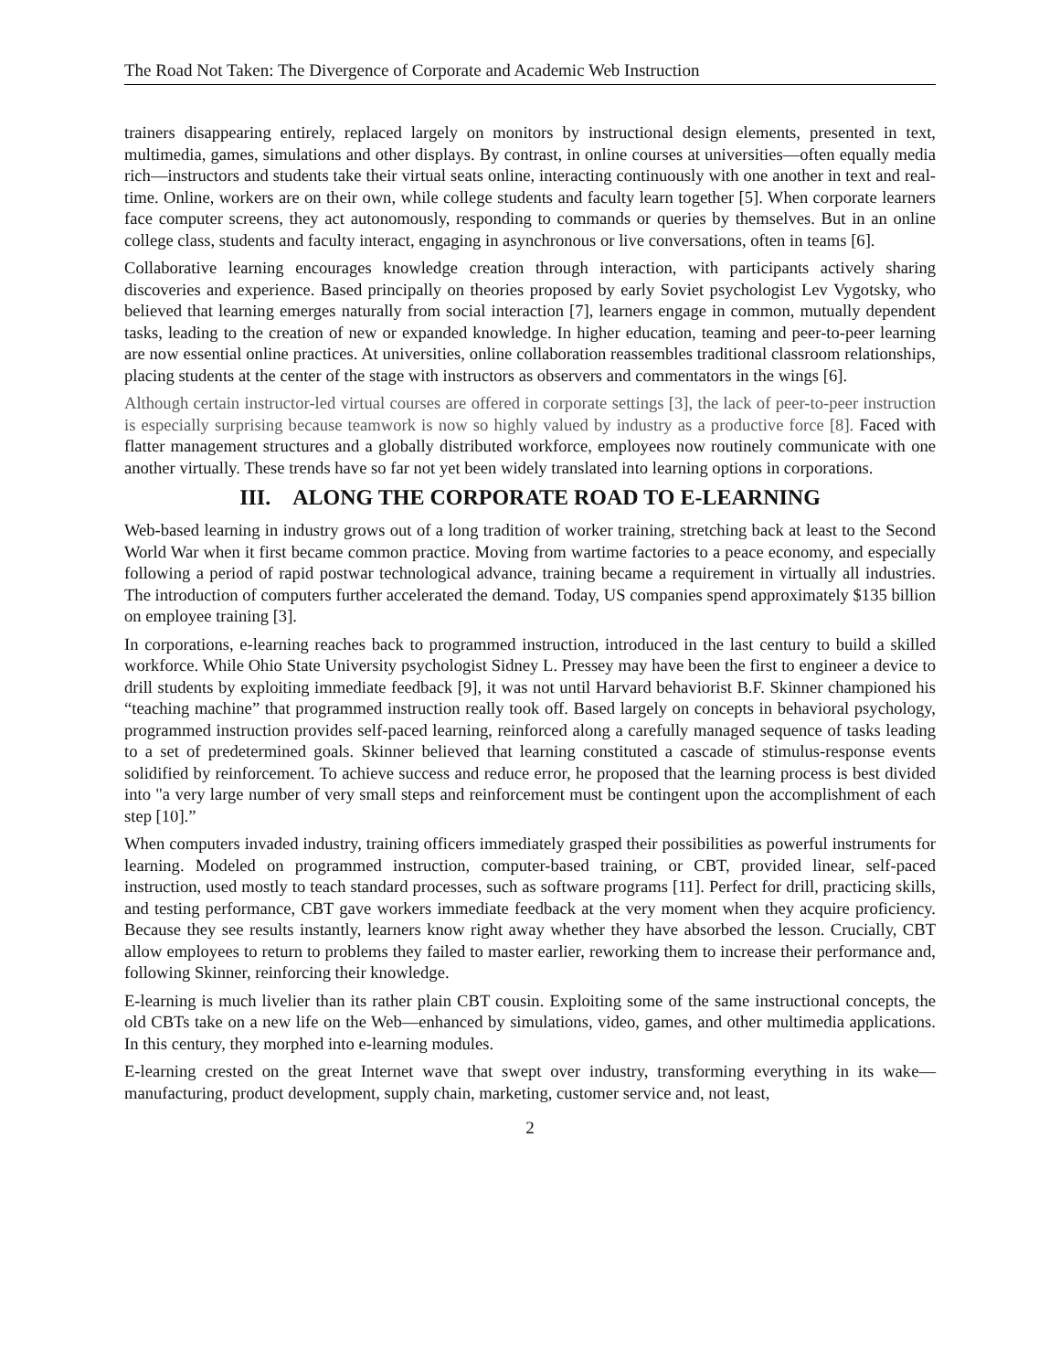The Road Not Taken: The Divergence of Corporate and Academic Web Instruction
trainers disappearing entirely, replaced largely on monitors by instructional design elements, presented in text, multimedia, games, simulations and other displays. By contrast, in online courses at universities—often equally media rich—instructors and students take their virtual seats online, interacting continuously with one another in text and real-time. Online, workers are on their own, while college students and faculty learn together [5]. When corporate learners face computer screens, they act autonomously, responding to commands or queries by themselves. But in an online college class, students and faculty interact, engaging in asynchronous or live conversations, often in teams [6].
Collaborative learning encourages knowledge creation through interaction, with participants actively sharing discoveries and experience. Based principally on theories proposed by early Soviet psychologist Lev Vygotsky, who believed that learning emerges naturally from social interaction [7], learners engage in common, mutually dependent tasks, leading to the creation of new or expanded knowledge. In higher education, teaming and peer-to-peer learning are now essential online practices. At universities, online collaboration reassembles traditional classroom relationships, placing students at the center of the stage with instructors as observers and commentators in the wings [6].
Although certain instructor-led virtual courses are offered in corporate settings [3], the lack of peer-to-peer instruction is especially surprising because teamwork is now so highly valued by industry as a productive force [8]. Faced with flatter management structures and a globally distributed workforce, employees now routinely communicate with one another virtually. These trends have so far not yet been widely translated into learning options in corporations.
III. ALONG THE CORPORATE ROAD TO E-LEARNING
Web-based learning in industry grows out of a long tradition of worker training, stretching back at least to the Second World War when it first became common practice. Moving from wartime factories to a peace economy, and especially following a period of rapid postwar technological advance, training became a requirement in virtually all industries. The introduction of computers further accelerated the demand. Today, US companies spend approximately $135 billion on employee training [3].
In corporations, e-learning reaches back to programmed instruction, introduced in the last century to build a skilled workforce. While Ohio State University psychologist Sidney L. Pressey may have been the first to engineer a device to drill students by exploiting immediate feedback [9], it was not until Harvard behaviorist B.F. Skinner championed his “teaching machine” that programmed instruction really took off. Based largely on concepts in behavioral psychology, programmed instruction provides self-paced learning, reinforced along a carefully managed sequence of tasks leading to a set of predetermined goals. Skinner believed that learning constituted a cascade of stimulus-response events solidified by reinforcement. To achieve success and reduce error, he proposed that the learning process is best divided into "a very large number of very small steps and reinforcement must be contingent upon the accomplishment of each step [10].”
When computers invaded industry, training officers immediately grasped their possibilities as powerful instruments for learning. Modeled on programmed instruction, computer-based training, or CBT, provided linear, self-paced instruction, used mostly to teach standard processes, such as software programs [11]. Perfect for drill, practicing skills, and testing performance, CBT gave workers immediate feedback at the very moment when they acquire proficiency. Because they see results instantly, learners know right away whether they have absorbed the lesson. Crucially, CBT allow employees to return to problems they failed to master earlier, reworking them to increase their performance and, following Skinner, reinforcing their knowledge.
E-learning is much livelier than its rather plain CBT cousin. Exploiting some of the same instructional concepts, the old CBTs take on a new life on the Web—enhanced by simulations, video, games, and other multimedia applications. In this century, they morphed into e-learning modules.
E-learning crested on the great Internet wave that swept over industry, transforming everything in its wake—manufacturing, product development, supply chain, marketing, customer service and, not least,
2